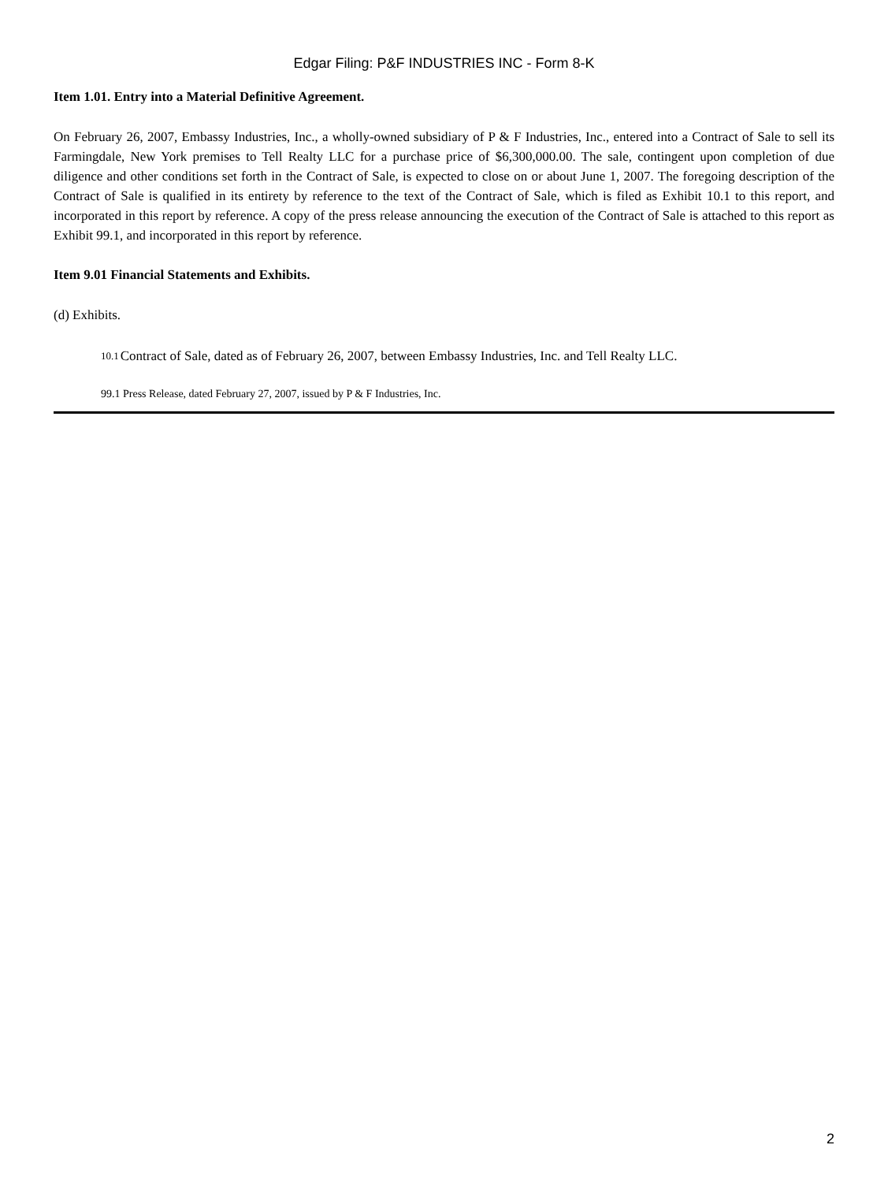Edgar Filing: P&F INDUSTRIES INC - Form 8-K
Item 1.01. Entry into a Material Definitive Agreement.
On February 26, 2007, Embassy Industries, Inc., a wholly-owned subsidiary of P & F Industries, Inc., entered into a Contract of Sale to sell its Farmingdale, New York premises to Tell Realty LLC for a purchase price of $6,300,000.00. The sale, contingent upon completion of due diligence and other conditions set forth in the Contract of Sale, is expected to close on or about June 1, 2007. The foregoing description of the Contract of Sale is qualified in its entirety by reference to the text of the Contract of Sale, which is filed as Exhibit 10.1 to this report, and incorporated in this report by reference. A copy of the press release announcing the execution of the Contract of Sale is attached to this report as Exhibit 99.1, and incorporated in this report by reference.
Item 9.01 Financial Statements and Exhibits.
(d) Exhibits.
10.1 Contract of Sale, dated as of February 26, 2007, between Embassy Industries, Inc. and Tell Realty LLC.
99.1 Press Release, dated February 27, 2007, issued by P & F Industries, Inc.
2